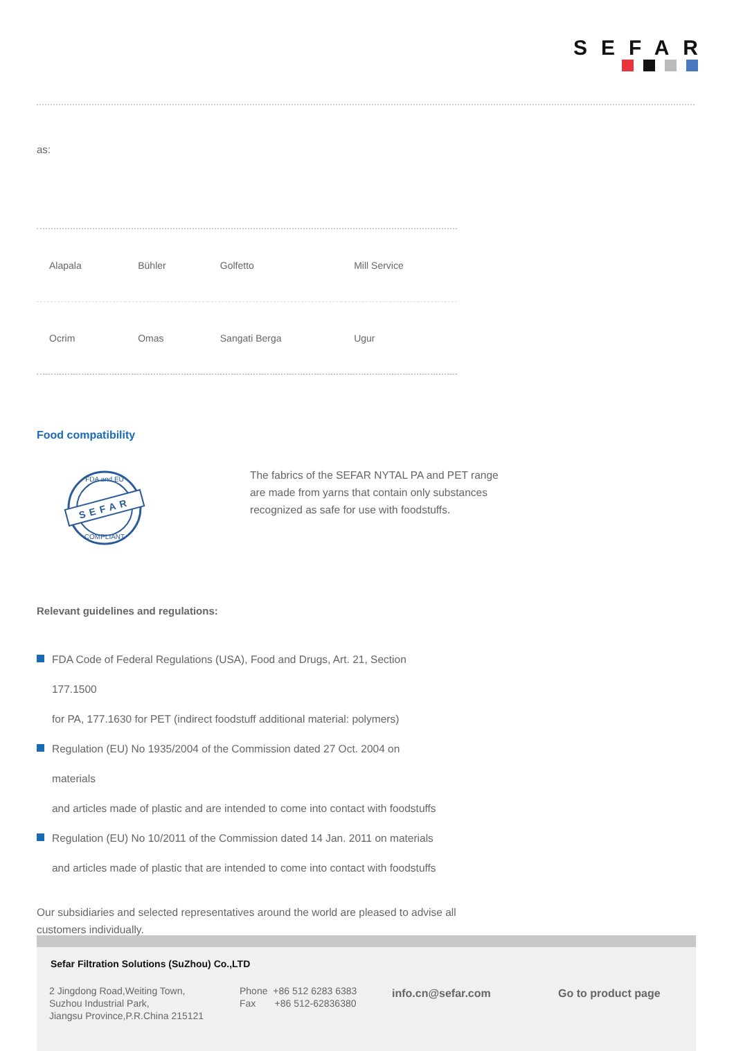SEFAR
as:
| Alapala | Bühler | Golfetto | Mill Service |
| Ocrim | Omas | Sangati Berga | Ugur |
Food compatibility
SEFAR
FDA and EU
COMPLIANT
The fabrics of the SEFAR NYTAL PA and PET range are made from yarns that contain only substances recognized as safe for use with foodstuffs.
Relevant guidelines and regulations:
FDA Code of Federal Regulations (USA), Food and Drugs, Art. 21, Section
177.1500
for PA, 177.1630 for PET (indirect foodstuff additional material: polymers)
Regulation (EU) No 1935/2004 of the Commission dated 27 Oct. 2004 on
materials
and articles made of plastic and are intended to come into contact with foodstuffs
Regulation (EU) No 10/2011 of the Commission dated 14 Jan. 2011 on materials
and articles made of plastic that are intended to come into contact with foodstuffs
Our subsidiaries and selected representatives around the world are pleased to advise all customers individually.
Sefar Filtration Solutions (SuZhou) Co.,LTD
2 Jingdong Road,Weiting Town,
Suzhou Industrial Park,
Jiangsu Province,P.R.China 215121
Phone +86 512 6283 6383
Fax +86 512-62836380
info.cn@sefar.com Go to product page